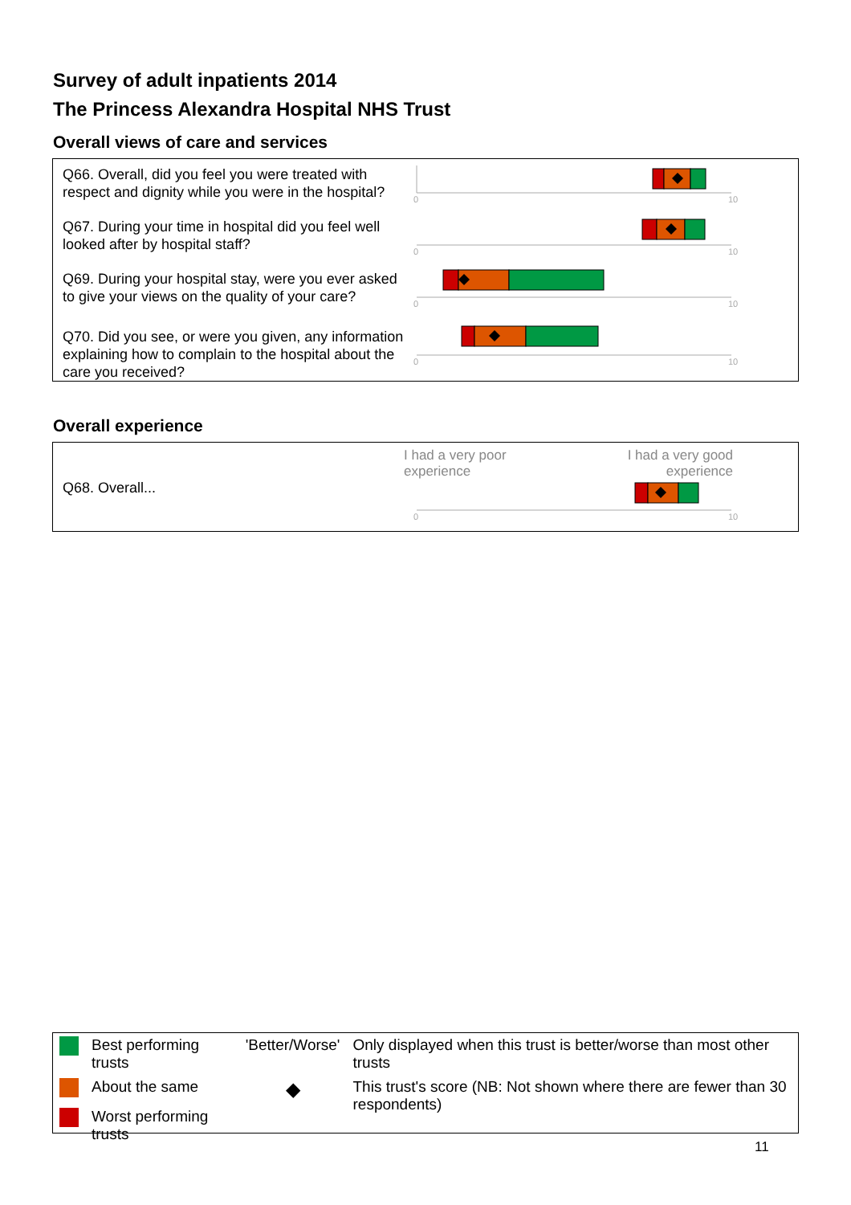Survey of adult inpatients 2014
The Princess Alexandra Hospital NHS Trust
Overall views of care and services
Q66. Overall, did you feel you were treated with respect and dignity while you were in the hospital?
0
10
Q67. During your time in hospital did you feel well looked after by hospital staff?
0
10
Q69. During your hospital stay, were you ever asked to give your views on the quality of your care?
0
10
Q70. Did you see, or were you given, any information explaining how to complain to the hospital about the care you received?
0
10
Overall experience
Q68. Overall...
I had a very poor
experience I had a very good
experience
0
10
| | Best performing trusts | 'Better/Worse' | Only displayed when this trust is better/worse than most other trusts |
| | About the same | ◆ | This trust's score (NB: Not shown where there are fewer than 30 respondents) |
| | Worst performing trusts | | |
11